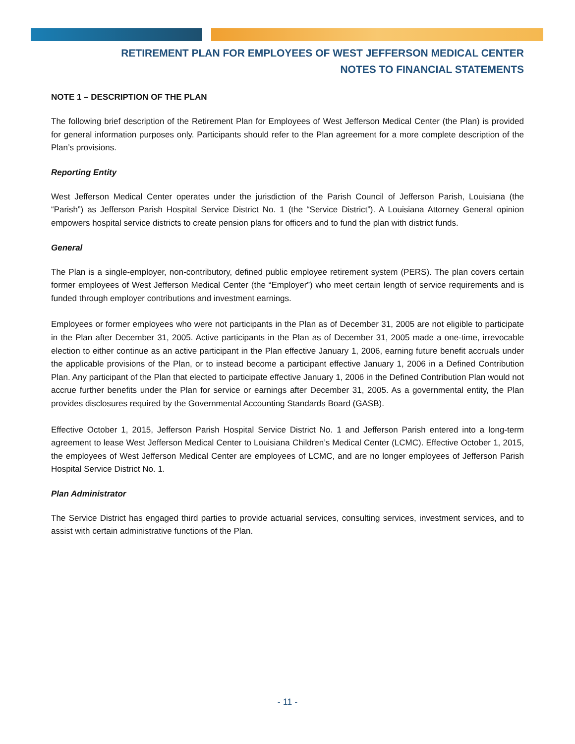RETIREMENT PLAN FOR EMPLOYEES OF WEST JEFFERSON MEDICAL CENTER
NOTES TO FINANCIAL STATEMENTS
NOTE 1 – DESCRIPTION OF THE PLAN
The following brief description of the Retirement Plan for Employees of West Jefferson Medical Center (the Plan) is provided for general information purposes only. Participants should refer to the Plan agreement for a more complete description of the Plan’s provisions.
Reporting Entity
West Jefferson Medical Center operates under the jurisdiction of the Parish Council of Jefferson Parish, Louisiana (the “Parish”) as Jefferson Parish Hospital Service District No. 1 (the “Service District”). A Louisiana Attorney General opinion empowers hospital service districts to create pension plans for officers and to fund the plan with district funds.
General
The Plan is a single-employer, non-contributory, defined public employee retirement system (PERS). The plan covers certain former employees of West Jefferson Medical Center (the “Employer”) who meet certain length of service requirements and is funded through employer contributions and investment earnings.
Employees or former employees who were not participants in the Plan as of December 31, 2005 are not eligible to participate in the Plan after December 31, 2005. Active participants in the Plan as of December 31, 2005 made a one-time, irrevocable election to either continue as an active participant in the Plan effective January 1, 2006, earning future benefit accruals under the applicable provisions of the Plan, or to instead become a participant effective January 1, 2006 in a Defined Contribution Plan. Any participant of the Plan that elected to participate effective January 1, 2006 in the Defined Contribution Plan would not accrue further benefits under the Plan for service or earnings after December 31, 2005. As a governmental entity, the Plan provides disclosures required by the Governmental Accounting Standards Board (GASB).
Effective October 1, 2015, Jefferson Parish Hospital Service District No. 1 and Jefferson Parish entered into a long-term agreement to lease West Jefferson Medical Center to Louisiana Children’s Medical Center (LCMC). Effective October 1, 2015, the employees of West Jefferson Medical Center are employees of LCMC, and are no longer employees of Jefferson Parish Hospital Service District No. 1.
Plan Administrator
The Service District has engaged third parties to provide actuarial services, consulting services, investment services, and to assist with certain administrative functions of the Plan.
- 11 -